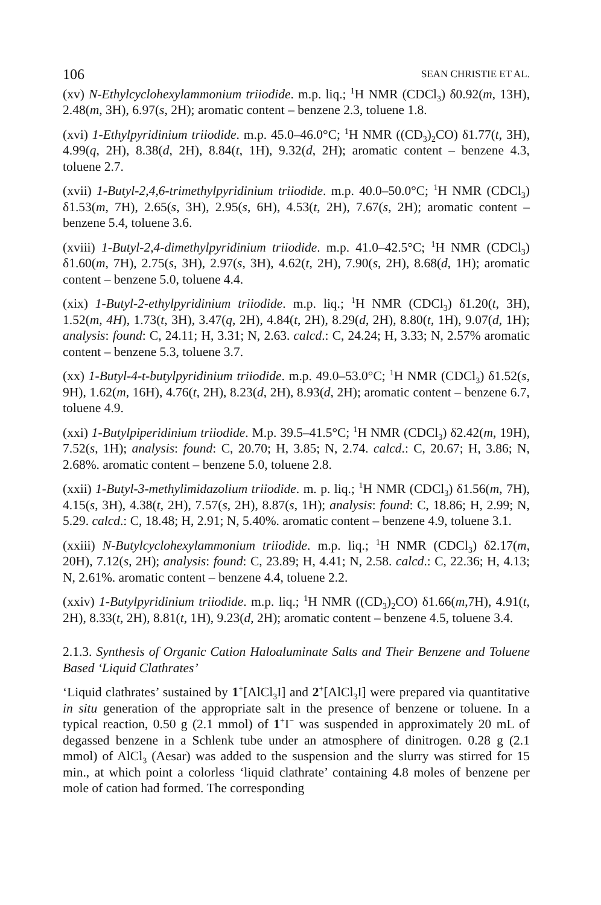106 SEAN CHRISTIE ET AL.
(xv) N-Ethylcyclohexylammonium triiodide. m.p. liq.; <sup>1</sup>H NMR (CDCl<sub>3</sub>) δ0.92(m, 13H), 2.48(m, 3H), 6.97(s, 2H); aromatic content – benzene 2.3, toluene 1.8.
(xvi) 1-Ethylpyridinium triiodide. m.p. 45.0–46.0°C; <sup>1</sup>H NMR ((CD<sub>3</sub>)<sub>2</sub>CO) δ1.77(t, 3H), 4.99(q, 2H), 8.38(d, 2H), 8.84(t, 1H), 9.32(d, 2H); aromatic content – benzene 4.3, toluene 2.7.
(xvii) 1-Butyl-2,4,6-trimethylpyridinium triiodide. m.p. 40.0–50.0°C; <sup>1</sup>H NMR (CDCl<sub>3</sub>) δ1.53(m, 7H), 2.65(s, 3H), 2.95(s, 6H), 4.53(t, 2H), 7.67(s, 2H); aromatic content – benzene 5.4, toluene 3.6.
(xviii) 1-Butyl-2,4-dimethylpyridinium triiodide. m.p. 41.0–42.5°C; <sup>1</sup>H NMR (CDCl<sub>3</sub>) δ1.60(m, 7H), 2.75(s, 3H), 2.97(s, 3H), 4.62(t, 2H), 7.90(s, 2H), 8.68(d, 1H); aromatic content – benzene 5.0, toluene 4.4.
(xix) 1-Butyl-2-ethylpyridinium triiodide. m.p. liq.; <sup>1</sup>H NMR (CDCl<sub>3</sub>) δ1.20(t, 3H), 1.52(m, 4H), 1.73(t, 3H), 3.47(q, 2H), 4.84(t, 2H), 8.29(d, 2H), 8.80(t, 1H), 9.07(d, 1H); analysis: found: C, 24.11; H, 3.31; N, 2.63. calcd.: C, 24.24; H, 3.33; N, 2.57% aromatic content – benzene 5.3, toluene 3.7.
(xx) 1-Butyl-4-t-butylpyridinium triiodide. m.p. 49.0–53.0°C; <sup>1</sup>H NMR (CDCl<sub>3</sub>) δ1.52(s, 9H), 1.62(m, 16H), 4.76(t, 2H), 8.23(d, 2H), 8.93(d, 2H); aromatic content – benzene 6.7, toluene 4.9.
(xxi) 1-Butylpiperidinium triiodide. M.p. 39.5–41.5°C; <sup>1</sup>H NMR (CDCl<sub>3</sub>) δ2.42(m, 19H), 7.52(s, 1H); analysis: found: C, 20.70; H, 3.85; N, 2.74. calcd.: C, 20.67; H, 3.86; N, 2.68%. aromatic content – benzene 5.0, toluene 2.8.
(xxii) 1-Butyl-3-methylimidazolium triiodide. m. p. liq.; <sup>1</sup>H NMR (CDCl<sub>3</sub>) δ1.56(m, 7H), 4.15(s, 3H), 4.38(t, 2H), 7.57(s, 2H), 8.87(s, 1H); analysis: found: C, 18.86; H, 2.99; N, 5.29. calcd.: C, 18.48; H, 2.91; N, 5.40%. aromatic content – benzene 4.9, toluene 3.1.
(xxiii) N-Butylcyclohexylammonium triiodide. m.p. liq.; <sup>1</sup>H NMR (CDCl<sub>3</sub>) δ2.17(m, 20H), 7.12(s, 2H); analysis: found: C, 23.89; H, 4.41; N, 2.58. calcd.: C, 22.36; H, 4.13; N, 2.61%. aromatic content – benzene 4.4, toluene 2.2.
(xxiv) 1-Butylpyridinium triiodide. m.p. liq.; <sup>1</sup>H NMR ((CD<sub>3</sub>)<sub>2</sub>CO) δ1.66(m,7H), 4.91(t, 2H), 8.33(t, 2H), 8.81(t, 1H), 9.23(d, 2H); aromatic content – benzene 4.5, toluene 3.4.
2.1.3. Synthesis of Organic Cation Haloaluminate Salts and Their Benzene and Toluene Based ‘Liquid Clathrates’
‘Liquid clathrates’ sustained by 1<sup>+</sup>[AlCl<sub>3</sub>I] and 2<sup>+</sup>[AlCl<sub>3</sub>I] were prepared via quantitative in situ generation of the appropriate salt in the presence of benzene or toluene. In a typical reaction, 0.50 g (2.1 mmol) of 1<sup>+</sup>I<sup>−</sup> was suspended in approximately 20 mL of degassed benzene in a Schlenk tube under an atmosphere of dinitrogen. 0.28 g (2.1 mmol) of AlCl<sub>3</sub> (Aesar) was added to the suspension and the slurry was stirred for 15 min., at which point a colorless ‘liquid clathrate’ containing 4.8 moles of benzene per mole of cation had formed. The corresponding